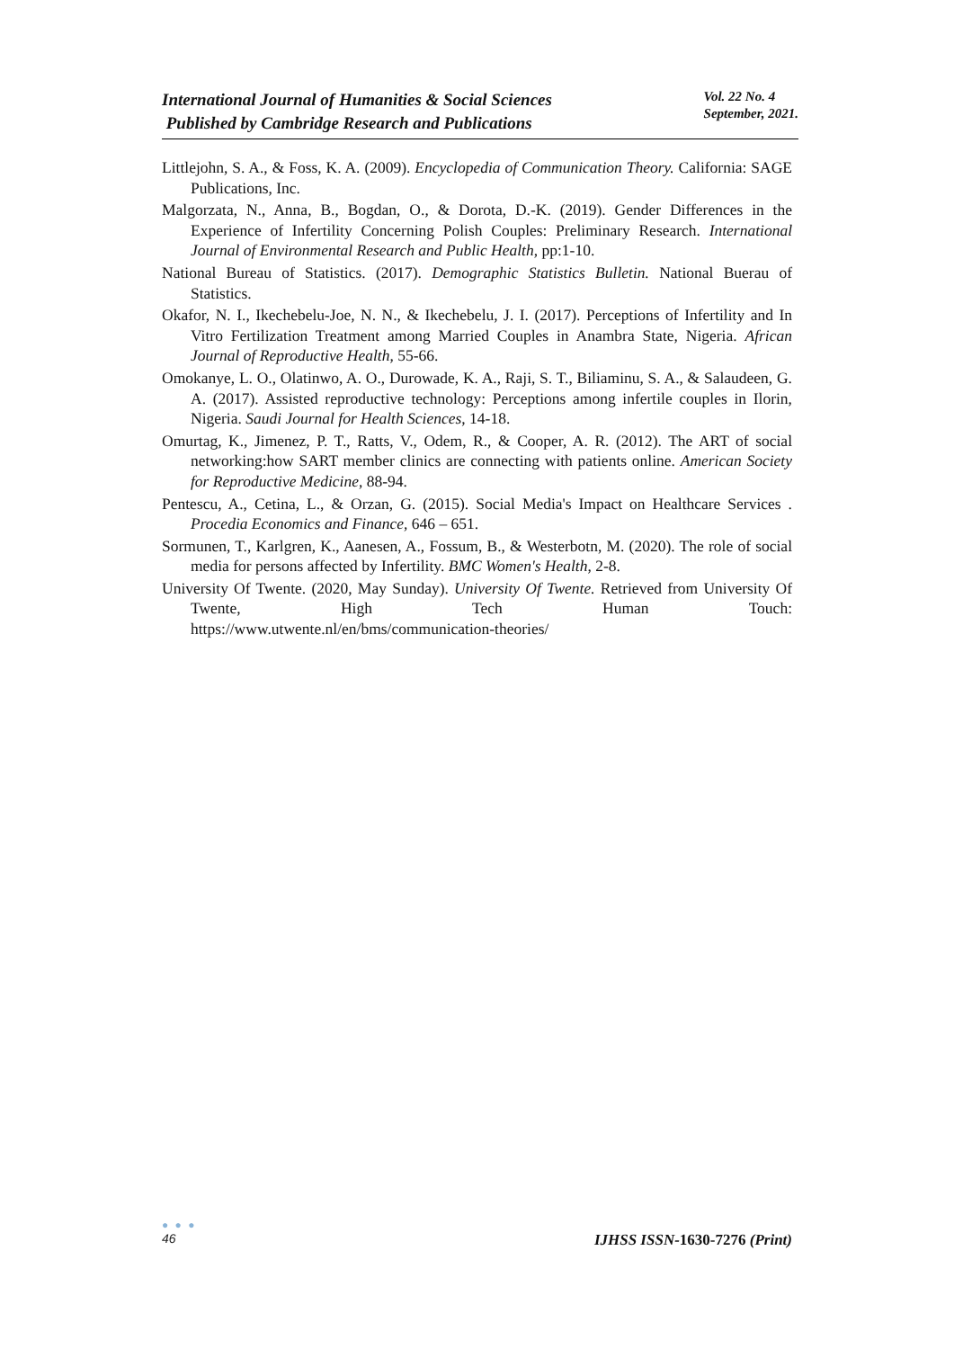International Journal of Humanities & Social Sciences
Published by Cambridge Research and Publications
Vol. 22 No. 4
September, 2021.
Littlejohn, S. A., & Foss, K. A. (2009). Encyclopedia of Communication Theory. California: SAGE Publications, Inc.
Malgorzata, N., Anna, B., Bogdan, O., & Dorota, D.-K. (2019). Gender Differences in the Experience of Infertility Concerning Polish Couples: Preliminary Research. International Journal of Environmental Research and Public Health, pp:1-10.
National Bureau of Statistics. (2017). Demographic Statistics Bulletin. National Buerau of Statistics.
Okafor, N. I., Ikechebelu-Joe, N. N., & Ikechebelu, J. I. (2017). Perceptions of Infertility and In Vitro Fertilization Treatment among Married Couples in Anambra State, Nigeria. African Journal of Reproductive Health, 55-66.
Omokanye, L. O., Olatinwo, A. O., Durowade, K. A., Raji, S. T., Biliaminu, S. A., & Salaudeen, G. A. (2017). Assisted reproductive technology: Perceptions among infertile couples in Ilorin, Nigeria. Saudi Journal for Health Sciences, 14-18.
Omurtag, K., Jimenez, P. T., Ratts, V., Odem, R., & Cooper, A. R. (2012). The ART of social networking:how SART member clinics are connecting with patients online. American Society for Reproductive Medicine, 88-94.
Pentescu, A., Cetina, L., & Orzan, G. (2015). Social Media's Impact on Healthcare Services . Procedia Economics and Finance, 646 – 651.
Sormunen, T., Karlgren, K., Aanesen, A., Fossum, B., & Westerbotn, M. (2020). The role of social media for persons affected by Infertility. BMC Women's Health, 2-8.
University Of Twente. (2020, May Sunday). University Of Twente. Retrieved from University Of Twente, High Tech Human Touch:
https://www.utwente.nl/en/bms/communication-theories/
● ● ●
46
IJHSS ISSN-1630-7276 (Print)